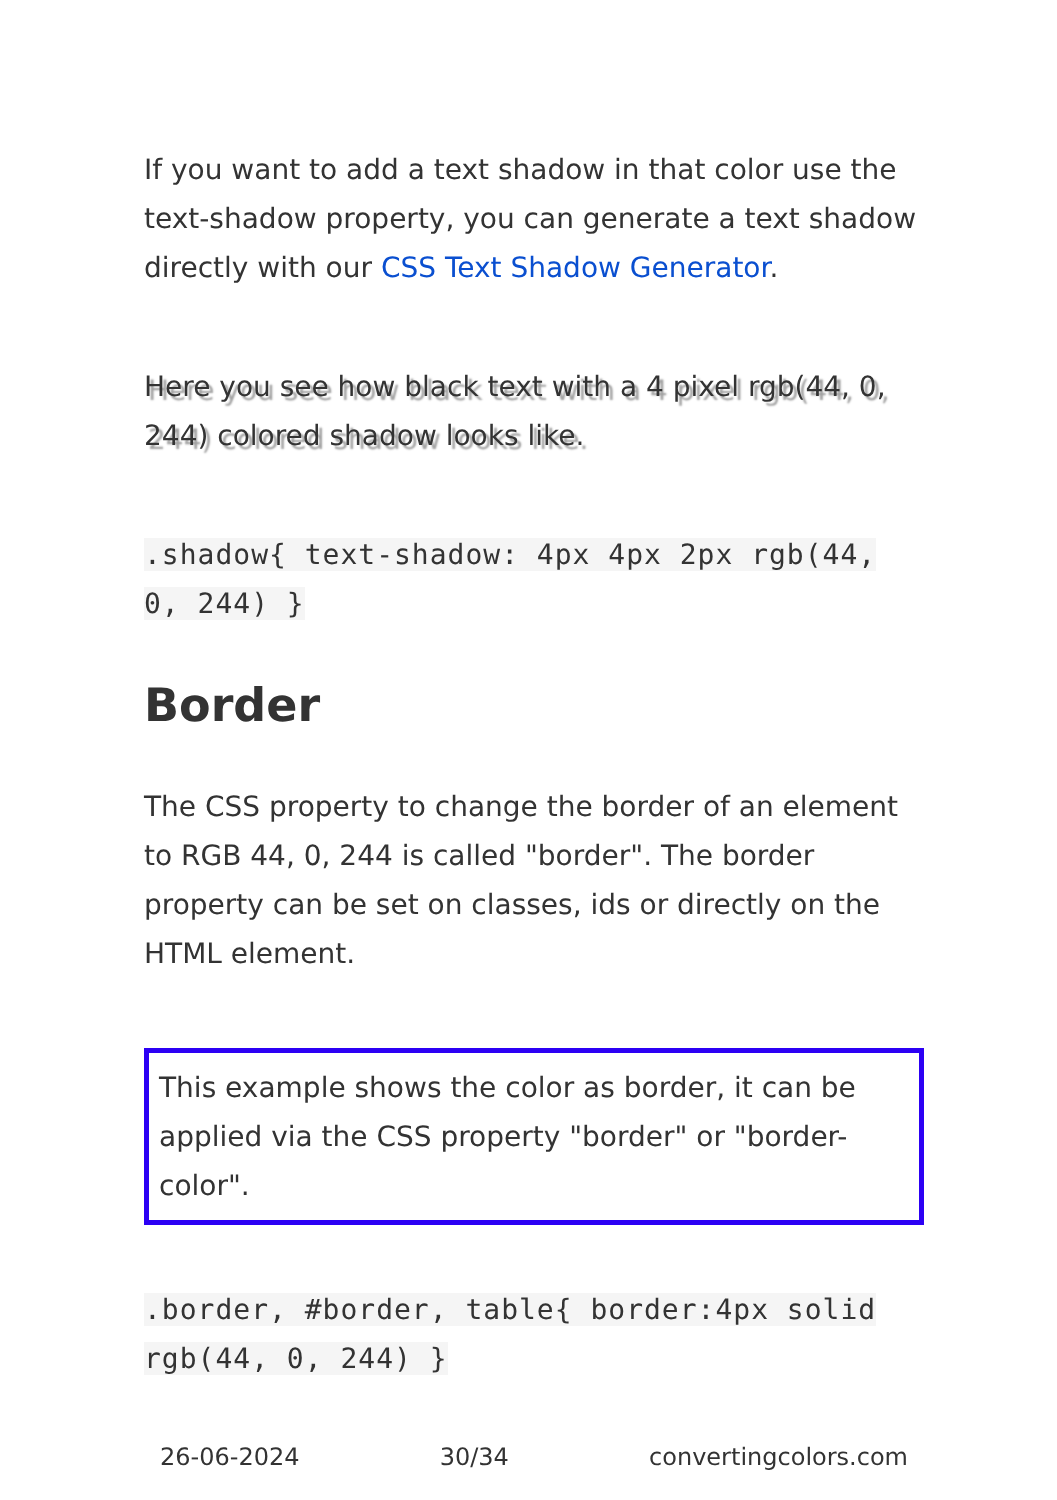If you want to add a text shadow in that color use the text-shadow property, you can generate a text shadow directly with our CSS Text Shadow Generator.
Here you see how black text with a 4 pixel rgb(44, 0, 244) colored shadow looks like.
.shadow{ text-shadow: 4px 4px 2px rgb(44, 0, 244) }
Border
The CSS property to change the border of an element to RGB 44, 0, 244 is called "border". The border property can be set on classes, ids or directly on the HTML element.
This example shows the color as border, it can be applied via the CSS property "border" or "border-color".
.border, #border, table{ border:4px solid rgb(44, 0, 244) }
26-06-2024 30/34 convertingcolors.com